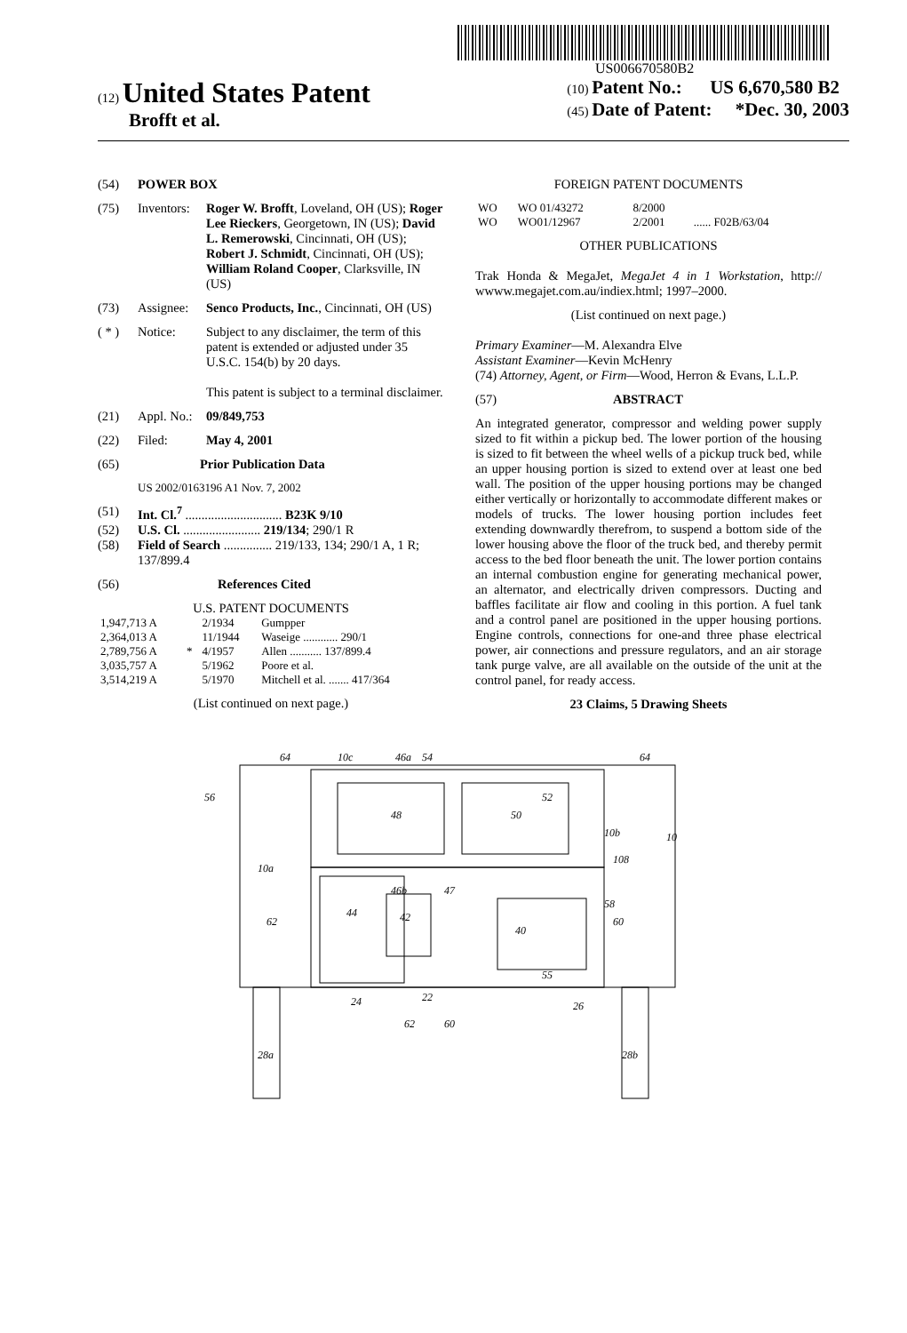US006670580B2
(12) United States Patent
Brofft et al.
(10) Patent No.: US 6,670,580 B2
(45) Date of Patent: *Dec. 30, 2003
(54) POWER BOX
(75) Inventors: Roger W. Brofft, Loveland, OH (US); Roger Lee Rieckers, Georgetown, IN (US); David L. Remerowski, Cincinnati, OH (US); Robert J. Schmidt, Cincinnati, OH (US); William Roland Cooper, Clarksville, IN (US)
(73) Assignee: Senco Products, Inc., Cincinnati, OH (US)
( * ) Notice: Subject to any disclaimer, the term of this patent is extended or adjusted under 35 U.S.C. 154(b) by 20 days.
This patent is subject to a terminal disclaimer.
(21) Appl. No.: 09/849,753
(22) Filed: May 4, 2001
(65) Prior Publication Data
US 2002/0163196 A1 Nov. 7, 2002
(51) Int. Cl.<sup>7</sup> .............................. B23K 9/10
(52) U.S. Cl. ........................ 219/134; 290/1 R
(58) Field of Search ............... 219/133, 134; 290/1 A, 1 R; 137/899.4
(56) References Cited
U.S. PATENT DOCUMENTS
| 1,947,713 A | | 2/1934 | Gumpper |
| 2,364,013 A | | 11/1944 | Waseige ............ 290/1 |
| 2,789,756 A | * | 4/1957 | Allen ........... 137/899.4 |
| 3,035,757 A | | 5/1962 | Poore et al. |
| 3,514,219 A | | 5/1970 | Mitchell et al. ....... 417/364 |
(List continued on next page.)
FOREIGN PATENT DOCUMENTS
| WO | WO 01/43272 | 8/2000 | |
| WO | WO01/12967 | 2/2001 | ...... F02B/63/04 |
OTHER PUBLICATIONS
Trak Honda & MegaJet, MegaJet 4 in 1 Workstation, http:// wwww.megajet.com.au/indiex.html; 1997–2000.
(List continued on next page.)
Primary Examiner—M. Alexandra Elve
Assistant Examiner—Kevin McHenry
(74) Attorney, Agent, or Firm—Wood, Herron & Evans, L.L.P.
(57) ABSTRACT
An integrated generator, compressor and welding power supply sized to fit within a pickup bed. The lower portion of the housing is sized to fit between the wheel wells of a pickup truck bed, while an upper housing portion is sized to extend over at least one bed wall. The position of the upper housing portions may be changed either vertically or horizontally to accommodate different makes or models of trucks. The lower housing portion includes feet extending downwardly therefrom, to suspend a bottom side of the lower housing above the floor of the truck bed, and thereby permit access to the bed floor beneath the unit. The lower portion contains an internal combustion engine for generating mechanical power, an alternator, and electrically driven compressors. Ducting and baffles facilitate air flow and cooling in this portion. A fuel tank and a control panel are positioned in the upper housing portions. Engine controls, connections for one-and three phase electrical power, air connections and pressure regulators, and an air storage tank purge valve, are all available on the outside of the unit at the control panel, for ready access.
23 Claims, 5 Drawing Sheets
64
10c
46a
54
64
56
48
50
52
10b
10
108
10a
46b
47
44
42
40
58
60
62
55
24
22
26
62
60
28a
28b